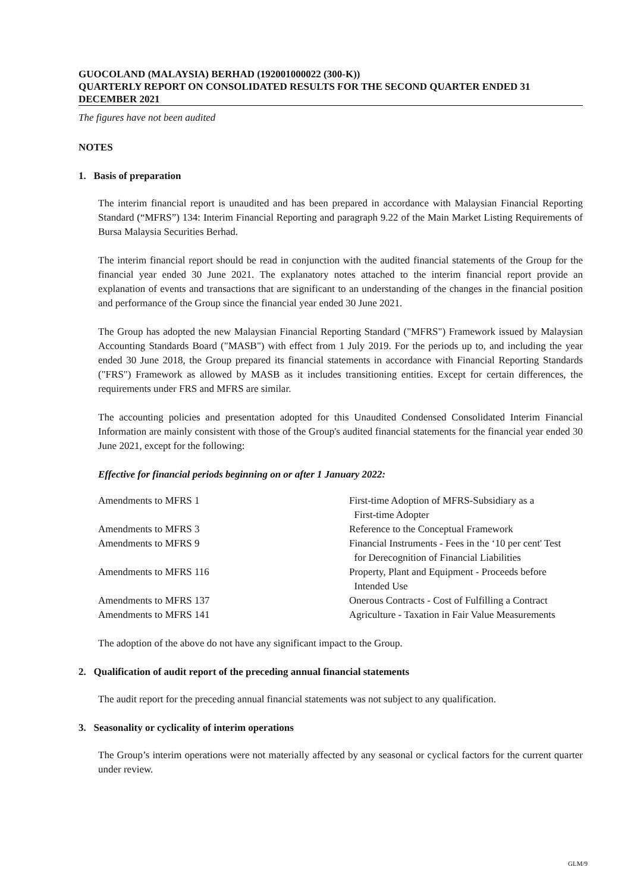GUOCOLAND (MALAYSIA) BERHAD (192001000022 (300-K))
QUARTERLY REPORT ON CONSOLIDATED RESULTS FOR THE SECOND QUARTER ENDED 31 DECEMBER 2021
The figures have not been audited
NOTES
1. Basis of preparation
The interim financial report is unaudited and has been prepared in accordance with Malaysian Financial Reporting Standard (“MFRS”) 134: Interim Financial Reporting and paragraph 9.22 of the Main Market Listing Requirements of Bursa Malaysia Securities Berhad.
The interim financial report should be read in conjunction with the audited financial statements of the Group for the financial year ended 30 June 2021. The explanatory notes attached to the interim financial report provide an explanation of events and transactions that are significant to an understanding of the changes in the financial position and performance of the Group since the financial year ended 30 June 2021.
The Group has adopted the new Malaysian Financial Reporting Standard ("MFRS") Framework issued by Malaysian Accounting Standards Board ("MASB") with effect from 1 July 2019. For the periods up to, and including the year ended 30 June 2018, the Group prepared its financial statements in accordance with Financial Reporting Standards ("FRS") Framework as allowed by MASB as it includes transitioning entities. Except for certain differences, the requirements under FRS and MFRS are similar.
The accounting policies and presentation adopted for this Unaudited Condensed Consolidated Interim Financial Information are mainly consistent with those of the Group's audited financial statements for the financial year ended 30 June 2021, except for the following:
Effective for financial periods beginning on or after 1 January 2022:
| Amendments to MFRS 1 | First-time Adoption of MFRS-Subsidiary as a First-time Adopter |
| Amendments to MFRS 3 | Reference to the Conceptual Framework |
| Amendments to MFRS 9 | Financial Instruments - Fees in the ‘10 per cent' Test for Derecognition of Financial Liabilities |
| Amendments to MFRS 116 | Property, Plant and Equipment - Proceeds before Intended Use |
| Amendments to MFRS 137 | Onerous Contracts - Cost of Fulfilling a Contract |
| Amendments to MFRS 141 | Agriculture - Taxation in Fair Value Measurements |
The adoption of the above do not have any significant impact to the Group.
2. Qualification of audit report of the preceding annual financial statements
The audit report for the preceding annual financial statements was not subject to any qualification.
3. Seasonality or cyclicality of interim operations
The Group’s interim operations were not materially affected by any seasonal or cyclical factors for the current quarter under review.
GLM/9